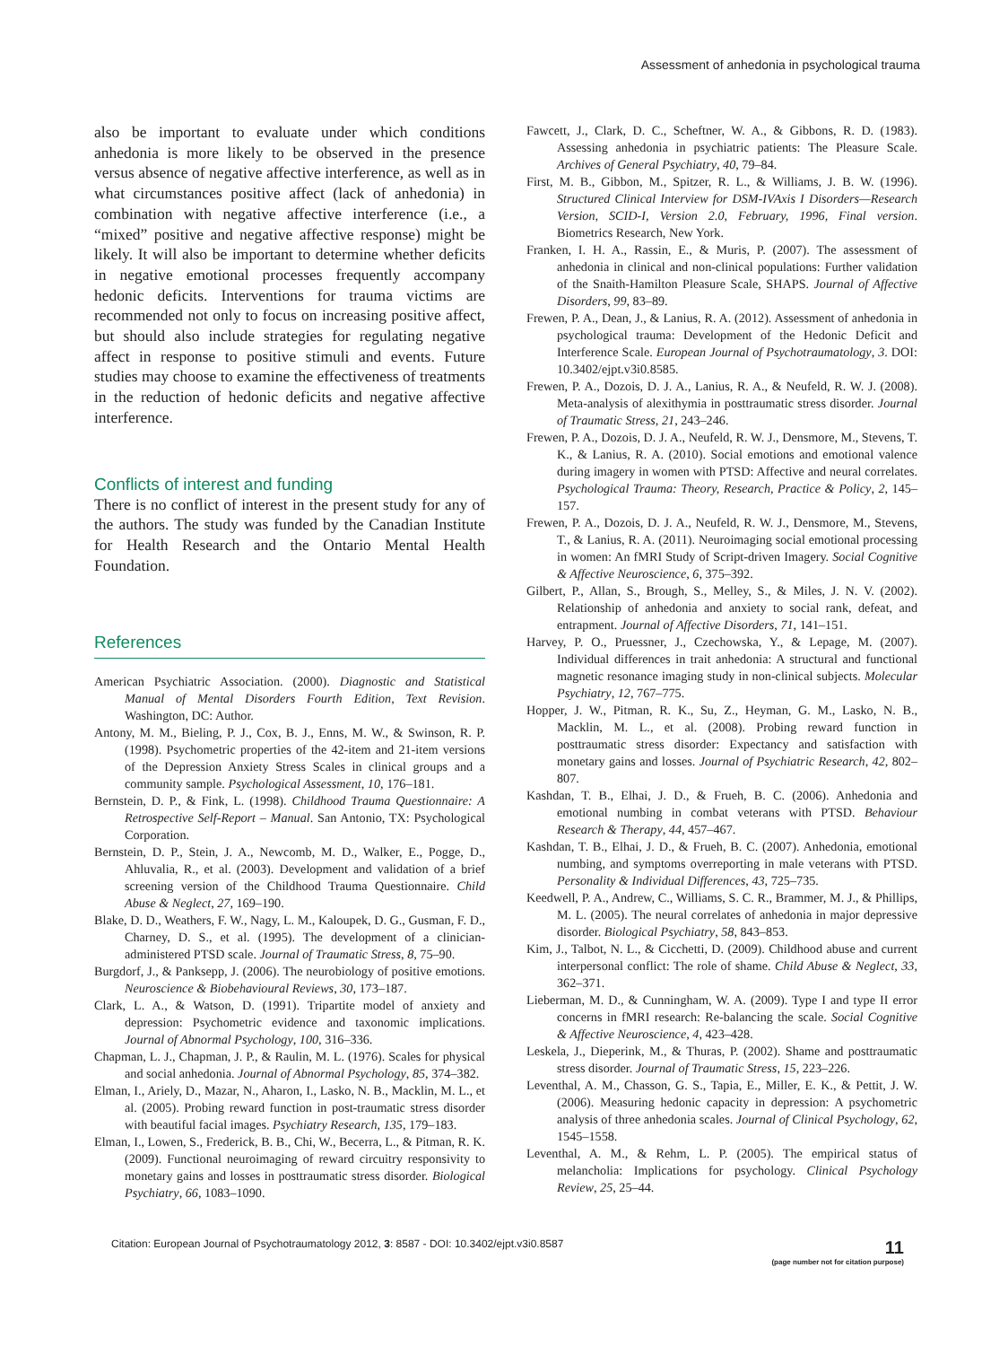Assessment of anhedonia in psychological trauma
also be important to evaluate under which conditions anhedonia is more likely to be observed in the presence versus absence of negative affective interference, as well as in what circumstances positive affect (lack of anhedonia) in combination with negative affective interference (i.e., a “mixed” positive and negative affective response) might be likely. It will also be important to determine whether deficits in negative emotional processes frequently accompany hedonic deficits. Interventions for trauma victims are recommended not only to focus on increasing positive affect, but should also include strategies for regulating negative affect in response to positive stimuli and events. Future studies may choose to examine the effectiveness of treatments in the reduction of hedonic deficits and negative affective interference.
Conflicts of interest and funding
There is no conflict of interest in the present study for any of the authors. The study was funded by the Canadian Institute for Health Research and the Ontario Mental Health Foundation.
References
American Psychiatric Association. (2000). Diagnostic and Statistical Manual of Mental Disorders Fourth Edition, Text Revision. Washington, DC: Author.
Antony, M. M., Bieling, P. J., Cox, B. J., Enns, M. W., & Swinson, R. P. (1998). Psychometric properties of the 42-item and 21-item versions of the Depression Anxiety Stress Scales in clinical groups and a community sample. Psychological Assessment, 10, 176–181.
Bernstein, D. P., & Fink, L. (1998). Childhood Trauma Questionnaire: A Retrospective Self-Report – Manual. San Antonio, TX: Psychological Corporation.
Bernstein, D. P., Stein, J. A., Newcomb, M. D., Walker, E., Pogge, D., Ahluvalia, R., et al. (2003). Development and validation of a brief screening version of the Childhood Trauma Questionnaire. Child Abuse & Neglect, 27, 169–190.
Blake, D. D., Weathers, F. W., Nagy, L. M., Kaloupek, D. G., Gusman, F. D., Charney, D. S., et al. (1995). The development of a clinician-administered PTSD scale. Journal of Traumatic Stress, 8, 75–90.
Burgdorf, J., & Panksepp, J. (2006). The neurobiology of positive emotions. Neuroscience & Biobehavioural Reviews, 30, 173–187.
Clark, L. A., & Watson, D. (1991). Tripartite model of anxiety and depression: Psychometric evidence and taxonomic implications. Journal of Abnormal Psychology, 100, 316–336.
Chapman, L. J., Chapman, J. P., & Raulin, M. L. (1976). Scales for physical and social anhedonia. Journal of Abnormal Psychology, 85, 374–382.
Elman, I., Ariely, D., Mazar, N., Aharon, I., Lasko, N. B., Macklin, M. L., et al. (2005). Probing reward function in post-traumatic stress disorder with beautiful facial images. Psychiatry Research, 135, 179–183.
Elman, I., Lowen, S., Frederick, B. B., Chi, W., Becerra, L., & Pitman, R. K. (2009). Functional neuroimaging of reward circuitry responsivity to monetary gains and losses in posttraumatic stress disorder. Biological Psychiatry, 66, 1083–1090.
Fawcett, J., Clark, D. C., Scheftner, W. A., & Gibbons, R. D. (1983). Assessing anhedonia in psychiatric patients: The Pleasure Scale. Archives of General Psychiatry, 40, 79–84.
First, M. B., Gibbon, M., Spitzer, R. L., & Williams, J. B. W. (1996). Structured Clinical Interview for DSM-IVAxis I Disorders—Research Version, SCID-I, Version 2.0, February, 1996, Final version. Biometrics Research, New York.
Franken, I. H. A., Rassin, E., & Muris, P. (2007). The assessment of anhedonia in clinical and non-clinical populations: Further validation of the Snaith-Hamilton Pleasure Scale, SHAPS. Journal of Affective Disorders, 99, 83–89.
Frewen, P. A., Dean, J., & Lanius, R. A. (2012). Assessment of anhedonia in psychological trauma: Development of the Hedonic Deficit and Interference Scale. European Journal of Psychotraumatology, 3. DOI: 10.3402/ejpt.v3i0.8585.
Frewen, P. A., Dozois, D. J. A., Lanius, R. A., & Neufeld, R. W. J. (2008). Meta-analysis of alexithymia in posttraumatic stress disorder. Journal of Traumatic Stress, 21, 243–246.
Frewen, P. A., Dozois, D. J. A., Neufeld, R. W. J., Densmore, M., Stevens, T. K., & Lanius, R. A. (2010). Social emotions and emotional valence during imagery in women with PTSD: Affective and neural correlates. Psychological Trauma: Theory, Research, Practice & Policy, 2, 145–157.
Frewen, P. A., Dozois, D. J. A., Neufeld, R. W. J., Densmore, M., Stevens, T., & Lanius, R. A. (2011). Neuroimaging social emotional processing in women: An fMRI Study of Script-driven Imagery. Social Cognitive & Affective Neuroscience, 6, 375–392.
Gilbert, P., Allan, S., Brough, S., Melley, S., & Miles, J. N. V. (2002). Relationship of anhedonia and anxiety to social rank, defeat, and entrapment. Journal of Affective Disorders, 71, 141–151.
Harvey, P. O., Pruessner, J., Czechowska, Y., & Lepage, M. (2007). Individual differences in trait anhedonia: A structural and functional magnetic resonance imaging study in non-clinical subjects. Molecular Psychiatry, 12, 767–775.
Hopper, J. W., Pitman, R. K., Su, Z., Heyman, G. M., Lasko, N. B., Macklin, M. L., et al. (2008). Probing reward function in posttraumatic stress disorder: Expectancy and satisfaction with monetary gains and losses. Journal of Psychiatric Research, 42, 802–807.
Kashdan, T. B., Elhai, J. D., & Frueh, B. C. (2006). Anhedonia and emotional numbing in combat veterans with PTSD. Behaviour Research & Therapy, 44, 457–467.
Kashdan, T. B., Elhai, J. D., & Frueh, B. C. (2007). Anhedonia, emotional numbing, and symptoms overreporting in male veterans with PTSD. Personality & Individual Differences, 43, 725–735.
Keedwell, P. A., Andrew, C., Williams, S. C. R., Brammer, M. J., & Phillips, M. L. (2005). The neural correlates of anhedonia in major depressive disorder. Biological Psychiatry, 58, 843–853.
Kim, J., Talbot, N. L., & Cicchetti, D. (2009). Childhood abuse and current interpersonal conflict: The role of shame. Child Abuse & Neglect, 33, 362–371.
Lieberman, M. D., & Cunningham, W. A. (2009). Type I and type II error concerns in fMRI research: Re-balancing the scale. Social Cognitive & Affective Neuroscience, 4, 423–428.
Leskela, J., Dieperink, M., & Thuras, P. (2002). Shame and posttraumatic stress disorder. Journal of Traumatic Stress, 15, 223–226.
Leventhal, A. M., Chasson, G. S., Tapia, E., Miller, E. K., & Pettit, J. W. (2006). Measuring hedonic capacity in depression: A psychometric analysis of three anhedonia scales. Journal of Clinical Psychology, 62, 1545–1558.
Leventhal, A. M., & Rehm, L. P. (2005). The empirical status of melancholia: Implications for psychology. Clinical Psychology Review, 25, 25–44.
Citation: European Journal of Psychotraumatology 2012, 3: 8587 - DOI: 10.3402/ejpt.v3i0.8587
11
(page number not for citation purpose)